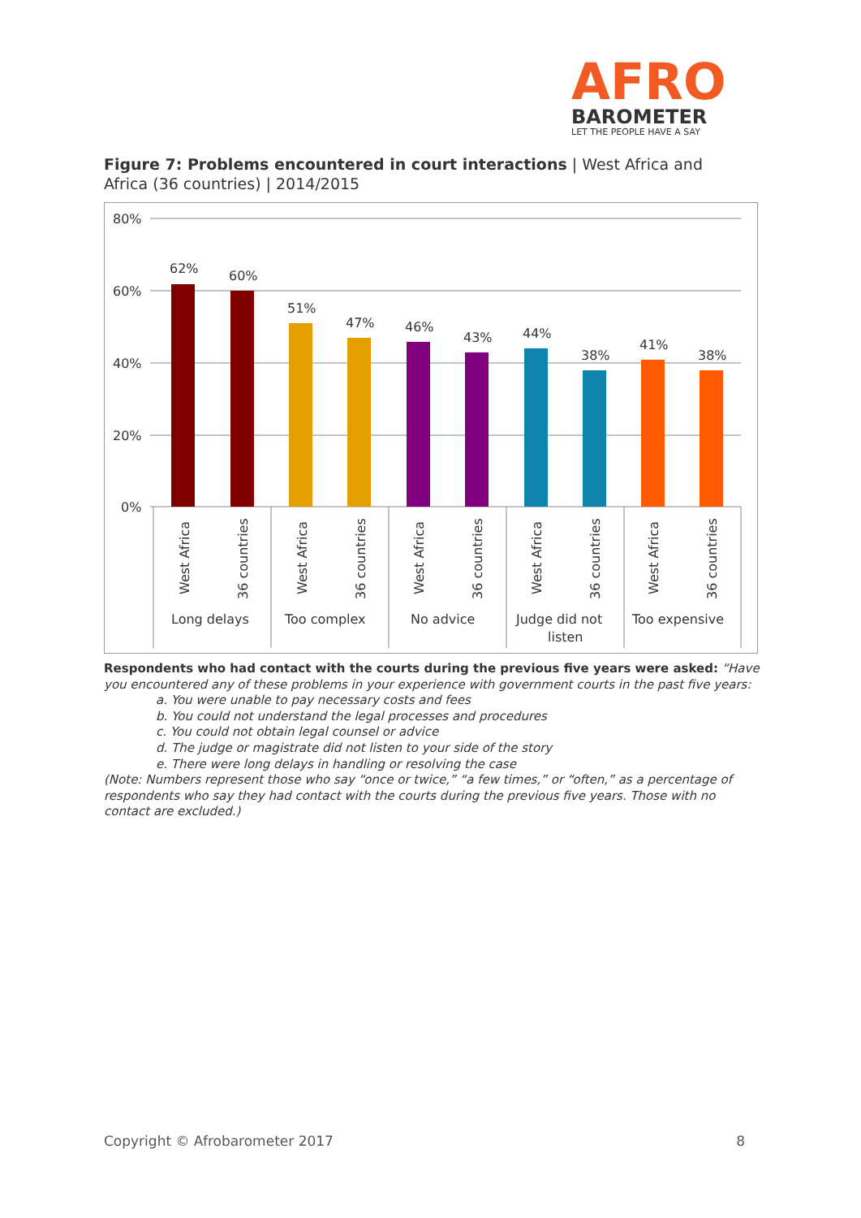AFRO
BAROMETER
LET THE PEOPLE HAVE A SAY
Figure 7: Problems encountered in court interactions | West Africa and Africa (36 countries) | 2014/2015
80%
60%
40%
20%
0%
62%
60%
51%
47%
46%
43%
44%
38%
41%
38%
West Africa
36 countries
West Africa
36 countries
West Africa
36 countries
West Africa
36 countries
West Africa
36 countries
Long delays
Too complex
No advice
Judge did not
listen
Too expensive
Respondents who had contact with the courts during the previous five years were asked: “Have you encountered any of these problems in your experience with government courts in the past five years:
a. You were unable to pay necessary costs and fees
b. You could not understand the legal processes and procedures
c. You could not obtain legal counsel or advice
d. The judge or magistrate did not listen to your side of the story
e. There were long delays in handling or resolving the case
(Note: Numbers represent those who say “once or twice,” “a few times,” or “often,” as a percentage of respondents who say they had contact with the courts during the previous five years. Those with no contact are excluded.)
Copyright © Afrobarometer 2017 8